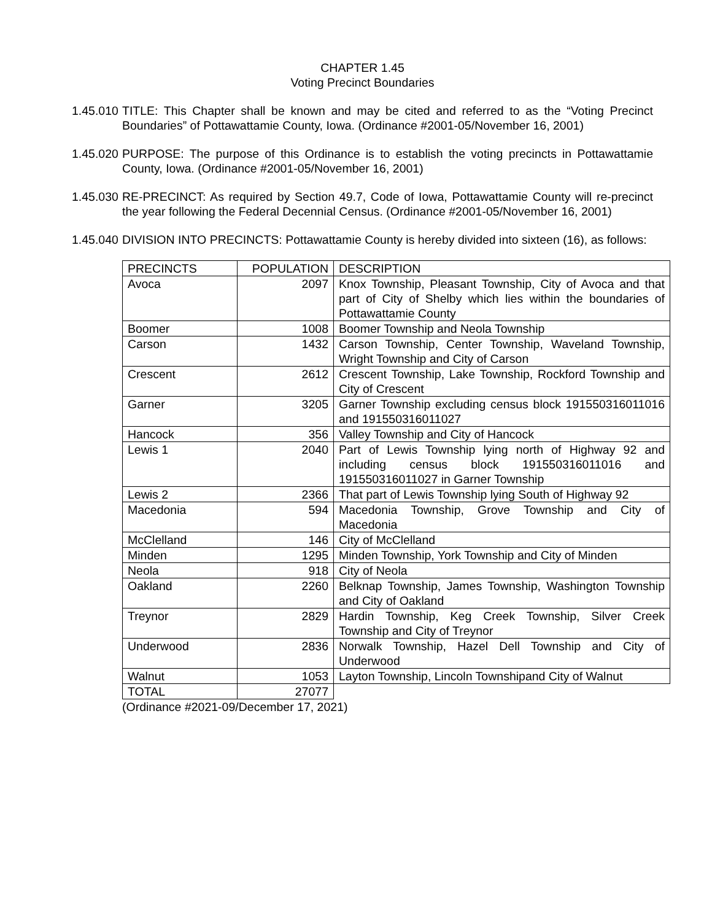CHAPTER 1.45
Voting Precinct Boundaries
1.45.010
TITLE: This Chapter shall be known and may be cited and referred to as the “Voting Precinct Boundaries” of Pottawattamie County, Iowa. (Ordinance #2001-05/November 16, 2001)
1.45.020
PURPOSE: The purpose of this Ordinance is to establish the voting precincts in Pottawattamie County, Iowa. (Ordinance #2001-05/November 16, 2001)
1.45.030
RE-PRECINCT: As required by Section 49.7, Code of Iowa, Pottawattamie County will re-precinct the year following the Federal Decennial Census. (Ordinance #2001-05/November 16, 2001)
1.45.040
DIVISION INTO PRECINCTS: Pottawattamie County is hereby divided into sixteen (16), as follows:
| PRECINCTS | POPULATION | DESCRIPTION |
| --- | --- | --- |
| Avoca | 2097 | Knox Township, Pleasant Township, City of Avoca and that part of City of Shelby which lies within the boundaries of Pottawattamie County |
| Boomer | 1008 | Boomer Township and Neola Township |
| Carson | 1432 | Carson Township, Center Township, Waveland Township, Wright Township and City of Carson |
| Crescent | 2612 | Crescent Township, Lake Township, Rockford Township and City of Crescent |
| Garner | 3205 | Garner Township excluding census block 191550316011016 and 191550316011027 |
| Hancock | 356 | Valley Township and City of Hancock |
| Lewis 1 | 2040 | Part of Lewis Township lying north of Highway 92 and including census block 191550316011016 and 191550316011027 in Garner Township |
| Lewis 2 | 2366 | That part of Lewis Township lying South of Highway 92 |
| Macedonia | 594 | Macedonia Township, Grove Township and City of Macedonia |
| McClelland | 146 | City of McClelland |
| Minden | 1295 | Minden Township, York Township and City of Minden |
| Neola | 918 | City of Neola |
| Oakland | 2260 | Belknap Township, James Township, Washington Township and City of Oakland |
| Treynor | 2829 | Hardin Township, Keg Creek Township, Silver Creek Township and City of Treynor |
| Underwood | 2836 | Norwalk Township, Hazel Dell Township and City of Underwood |
| Walnut | 1053 | Layton Township, Lincoln Townshipand City of Walnut |
| TOTAL | 27077 | |
(Ordinance #2021-09/December 17, 2021)